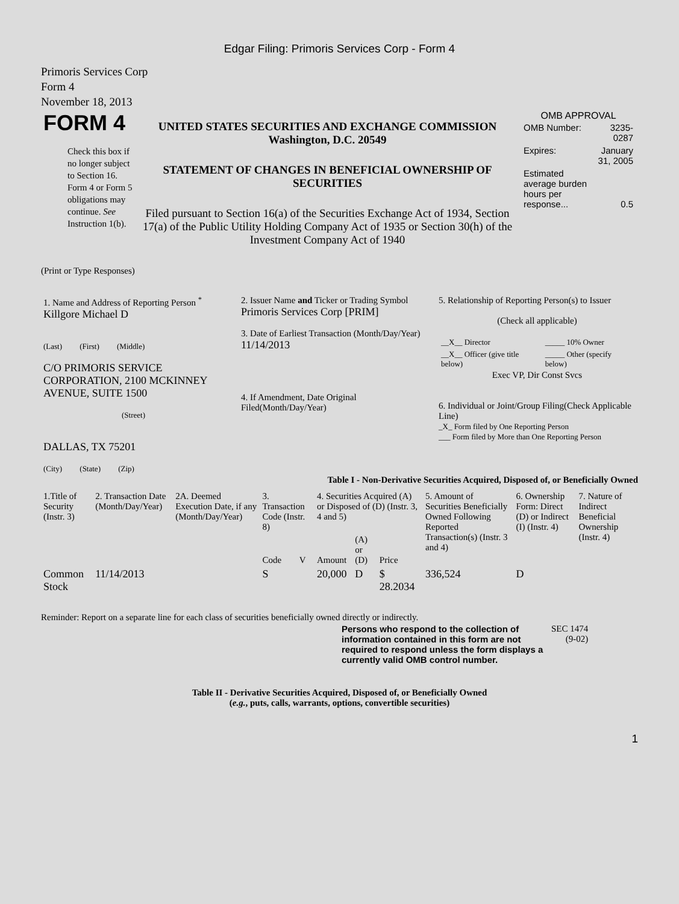Edgar Filing: Primoris Services Corp - Form 4
Primoris Services Corp
Form 4
November 18, 2013
| FORM 4 Check this box if no longer subject to Section 16. Form 4 or Form 5 obligations may continue. See Instruction 1(b). | UNITED STATES SECURITIES AND EXCHANGE COMMISSION Washington, D.C. 20549 STATEMENT OF CHANGES IN BENEFICIAL OWNERSHIP OF SECURITIES Filed pursuant to Section 16(a) of the Securities Exchange Act of 1934, Section 17(a) of the Public Utility Holding Company Act of 1935 or Section 30(h) of the Investment Company Act of 1940 | OMB APPROVAL / OMB Number: / 3235-0287 / / Expires: / January 31, 2005 / / Estimated average burden hours per response... / 0.5 / |
(Print or Type Responses)
| 1. Name and Address of Reporting Person <sup>*</sup> Killgore Michael D (Last) (First) (Middle) C/O PRIMORIS SERVICE CORPORATION, 2100 MCKINNEY AVENUE, SUITE 1500 (Street) DALLAS, TX 75201 (City) (State) (Zip) | 2. Issuer Name and Ticker or Trading Symbol Primoris Services Corp [PRIM] 3. Date of Earliest Transaction (Month/Day/Year) 11/14/2013 4. If Amendment, Date Original Filed(Month/Day/Year) | 5. Relationship of Reporting Person(s) to Issuer (Check all applicable) / __X__ Director / _____ 10% Owner / / __X__ Officer (give title below) / _____ Other (specify below) / Exec VP, Dir Const Svcs 6. Individual or Joint/Group Filing(Check Applicable Line) _X_ Form filed by One Reporting Person ___ Form filed by More than One Reporting Person |
Table I - Non-Derivative Securities Acquired, Disposed of, or Beneficially Owned
| 1.Title of Security (Instr. 3) | 2. Transaction Date (Month/Day/Year) | 2A. Deemed Execution Date, if any (Month/Day/Year) | 3. Transaction Code (Instr. 8) | | 4. Securities Acquired (A) or Disposed of (D) (Instr. 3, 4 and 5) | | | 5. Amount of Securities Beneficially Owned Following Reported Transaction(s) (Instr. 3 and 4) | 6. Ownership Form: Direct (D) or Indirect (I) (Instr. 4) | 7. Nature of Indirect Beneficial Ownership (Instr. 4) |
| --- | --- | --- | --- | --- | --- | --- | --- | --- | --- | --- |
| | | | Code | V | Amount | (A) or (D) | Price | | | |
| Common Stock | 11/14/2013 | | S | | 20,000 | D | $ 28.2034 | 336,524 | D | |
Reminder: Report on a separate line for each class of securities beneficially owned directly or indirectly.
| Persons who respond to the collection of information contained in this form are not required to respond unless the form displays a currently valid OMB control number. | SEC 1474 (9-02) |
Table II - Derivative Securities Acquired, Disposed of, or Beneficially Owned
(e.g., puts, calls, warrants, options, convertible securities)
1